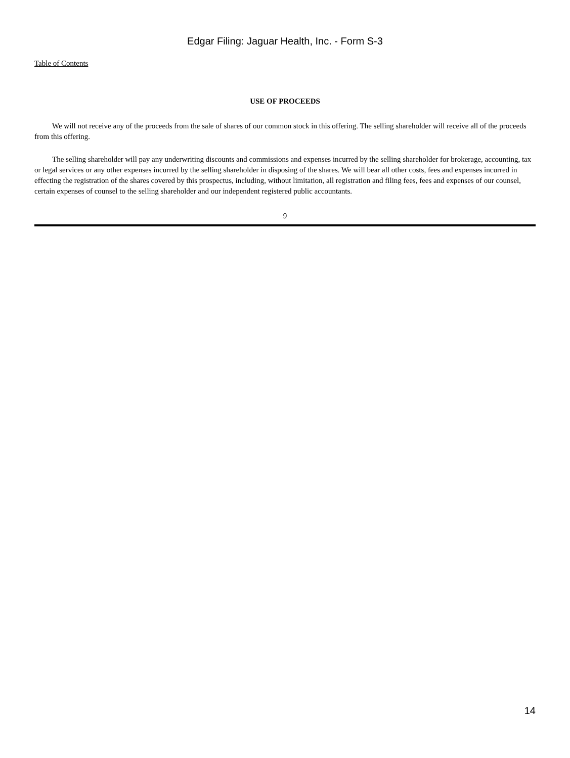Edgar Filing: Jaguar Health, Inc. - Form S-3
Table of Contents
USE OF PROCEEDS
We will not receive any of the proceeds from the sale of shares of our common stock in this offering. The selling shareholder will receive all of the proceeds from this offering.
The selling shareholder will pay any underwriting discounts and commissions and expenses incurred by the selling shareholder for brokerage, accounting, tax or legal services or any other expenses incurred by the selling shareholder in disposing of the shares. We will bear all other costs, fees and expenses incurred in effecting the registration of the shares covered by this prospectus, including, without limitation, all registration and filing fees, fees and expenses of our counsel, certain expenses of counsel to the selling shareholder and our independent registered public accountants.
9
14